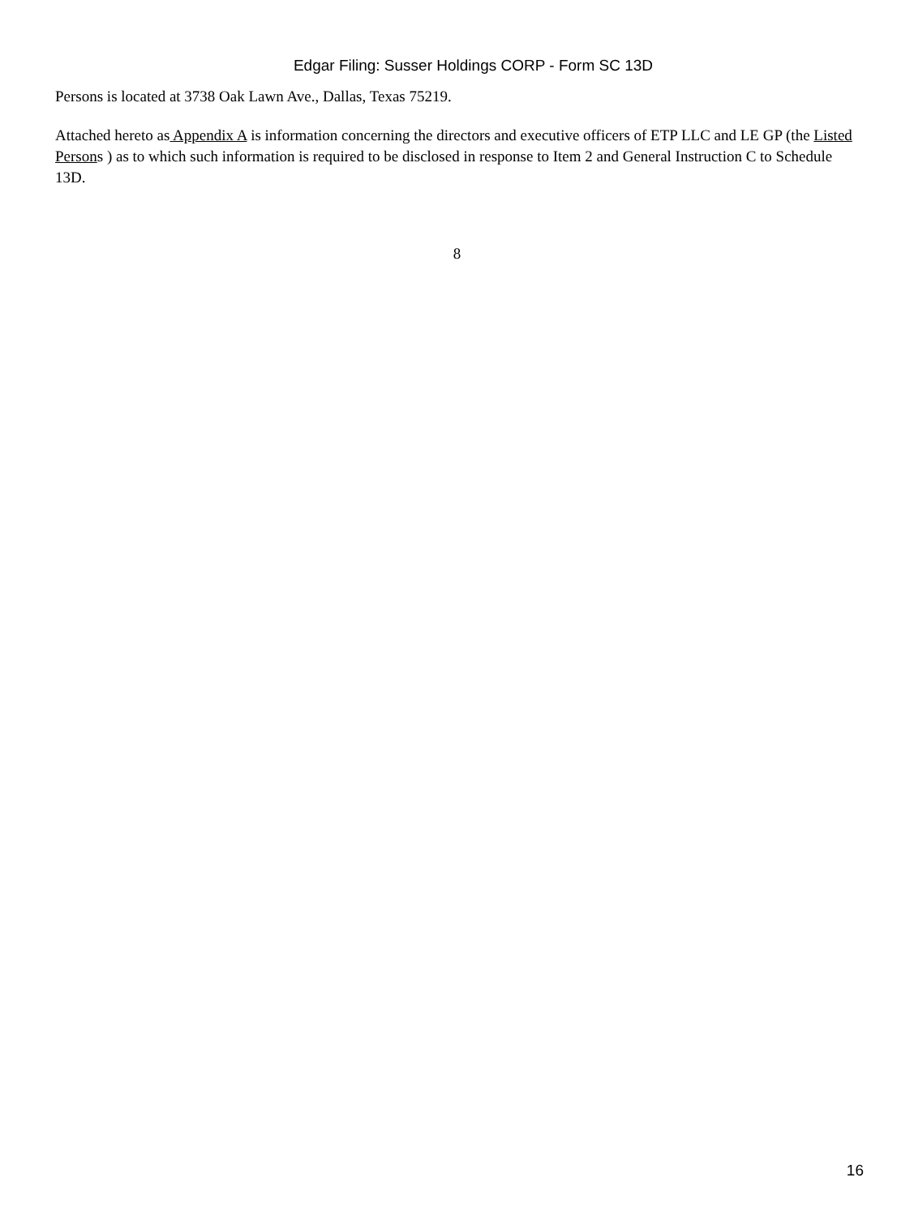Edgar Filing: Susser Holdings CORP - Form SC 13D
Persons is located at 3738 Oak Lawn Ave., Dallas, Texas 75219.
Attached hereto as Appendix A is information concerning the directors and executive officers of ETP LLC and LE GP (the Listed Persons ) as to which such information is required to be disclosed in response to Item 2 and General Instruction C to Schedule 13D.
8
16